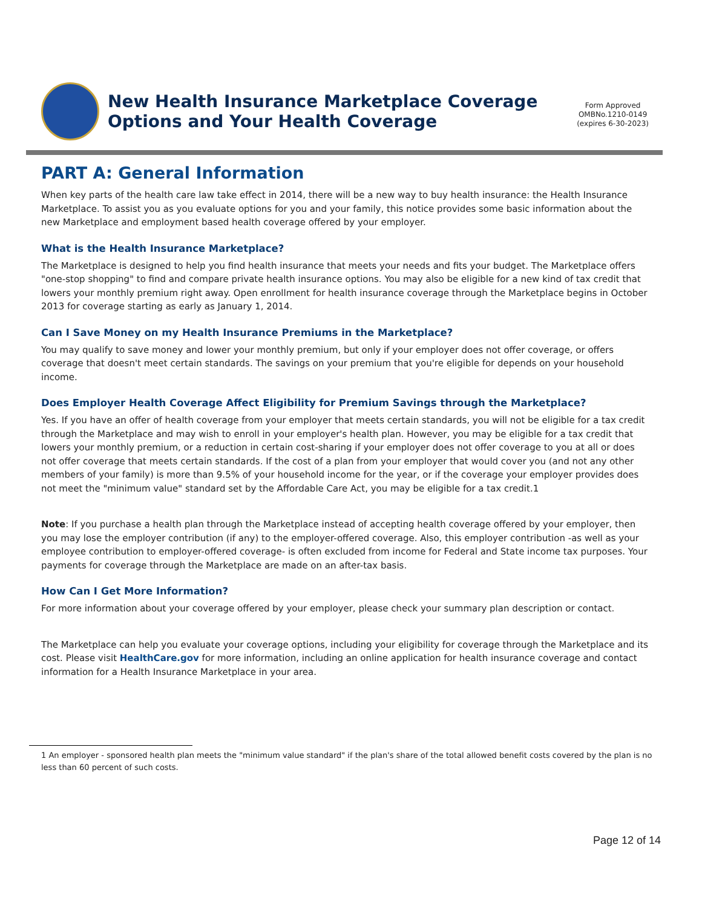New Health Insurance Marketplace Coverage
Options and Your Health Coverage
Form Approved
OMBNo.1210-0149
(expires 6-30-2023)
PART A: General Information
When key parts of the health care law take effect in 2014, there will be a new way to buy health insurance: the Health Insurance Marketplace. To assist you as you evaluate options for you and your family, this notice provides some basic information about the new Marketplace and employment based health coverage offered by your employer.
What is the Health Insurance Marketplace?
The Marketplace is designed to help you find health insurance that meets your needs and fits your budget. The Marketplace offers "one-stop shopping" to find and compare private health insurance options. You may also be eligible for a new kind of tax credit that lowers your monthly premium right away. Open enrollment for health insurance coverage through the Marketplace begins in October 2013 for coverage starting as early as January 1, 2014.
Can I Save Money on my Health Insurance Premiums in the Marketplace?
You may qualify to save money and lower your monthly premium, but only if your employer does not offer coverage, or offers coverage that doesn't meet certain standards. The savings on your premium that you're eligible for depends on your household income.
Does Employer Health Coverage Affect Eligibility for Premium Savings through the Marketplace?
Yes. If you have an offer of health coverage from your employer that meets certain standards, you will not be eligible for a tax credit through the Marketplace and may wish to enroll in your employer's health plan. However, you may be eligible for a tax credit that lowers your monthly premium, or a reduction in certain cost-sharing if your employer does not offer coverage to you at all or does not offer coverage that meets certain standards. If the cost of a plan from your employer that would cover you (and not any other members of your family) is more than 9.5% of your household income for the year, or if the coverage your employer provides does not meet the "minimum value" standard set by the Affordable Care Act, you may be eligible for a tax credit.1
Note: If you purchase a health plan through the Marketplace instead of accepting health coverage offered by your employer, then you may lose the employer contribution (if any) to the employer-offered coverage. Also, this employer contribution -as well as your employee contribution to employer-offered coverage- is often excluded from income for Federal and State income tax purposes. Your payments for coverage through the Marketplace are made on an after-tax basis.
How Can I Get More Information?
For more information about your coverage offered by your employer, please check your summary plan description or contact.
The Marketplace can help you evaluate your coverage options, including your eligibility for coverage through the Marketplace and its cost. Please visit HealthCare.gov for more information, including an online application for health insurance coverage and contact information for a Health Insurance Marketplace in your area.
1 An employer - sponsored health plan meets the "minimum value standard" if the plan's share of the total allowed benefit costs covered by the plan is no less than 60 percent of such costs.
Page 12 of 14